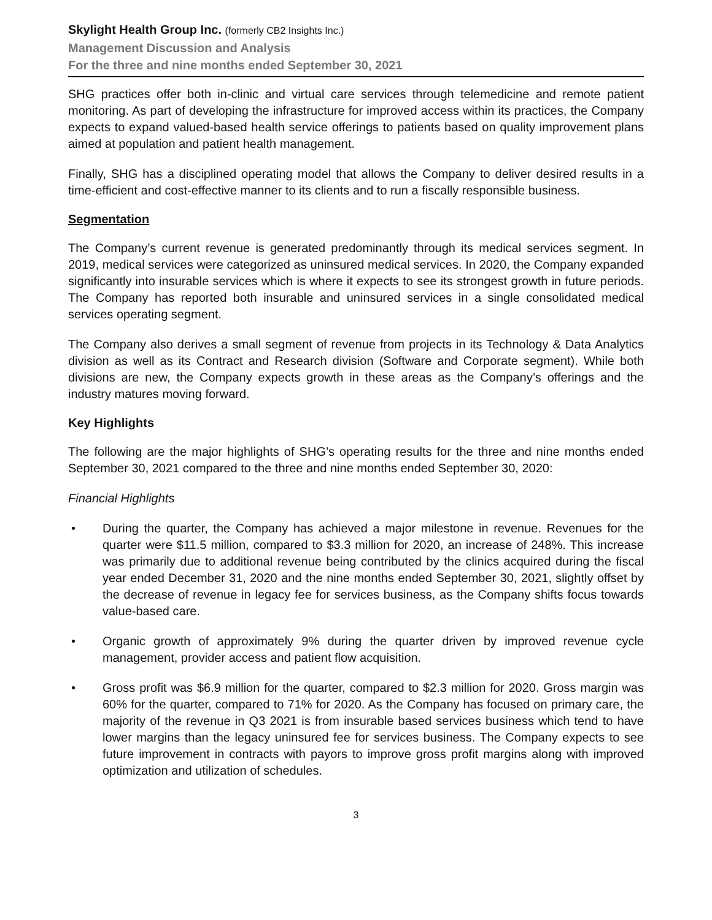Skylight Health Group Inc. (formerly CB2 Insights Inc.)
Management Discussion and Analysis
For the three and nine months ended September 30, 2021
SHG practices offer both in-clinic and virtual care services through telemedicine and remote patient monitoring. As part of developing the infrastructure for improved access within its practices, the Company expects to expand valued-based health service offerings to patients based on quality improvement plans aimed at population and patient health management.
Finally, SHG has a disciplined operating model that allows the Company to deliver desired results in a time-efficient and cost-effective manner to its clients and to run a fiscally responsible business.
Segmentation
The Company’s current revenue is generated predominantly through its medical services segment. In 2019, medical services were categorized as uninsured medical services. In 2020, the Company expanded significantly into insurable services which is where it expects to see its strongest growth in future periods. The Company has reported both insurable and uninsured services in a single consolidated medical services operating segment.
The Company also derives a small segment of revenue from projects in its Technology & Data Analytics division as well as its Contract and Research division (Software and Corporate segment). While both divisions are new, the Company expects growth in these areas as the Company’s offerings and the industry matures moving forward.
Key Highlights
The following are the major highlights of SHG’s operating results for the three and nine months ended September 30, 2021 compared to the three and nine months ended September 30, 2020:
Financial Highlights
• During the quarter, the Company has achieved a major milestone in revenue. Revenues for the quarter were $11.5 million, compared to $3.3 million for 2020, an increase of 248%. This increase was primarily due to additional revenue being contributed by the clinics acquired during the fiscal year ended December 31, 2020 and the nine months ended September 30, 2021, slightly offset by the decrease of revenue in legacy fee for services business, as the Company shifts focus towards value-based care.
• Organic growth of approximately 9% during the quarter driven by improved revenue cycle management, provider access and patient flow acquisition.
• Gross profit was $6.9 million for the quarter, compared to $2.3 million for 2020. Gross margin was 60% for the quarter, compared to 71% for 2020. As the Company has focused on primary care, the majority of the revenue in Q3 2021 is from insurable based services business which tend to have lower margins than the legacy uninsured fee for services business. The Company expects to see future improvement in contracts with payors to improve gross profit margins along with improved optimization and utilization of schedules.
3